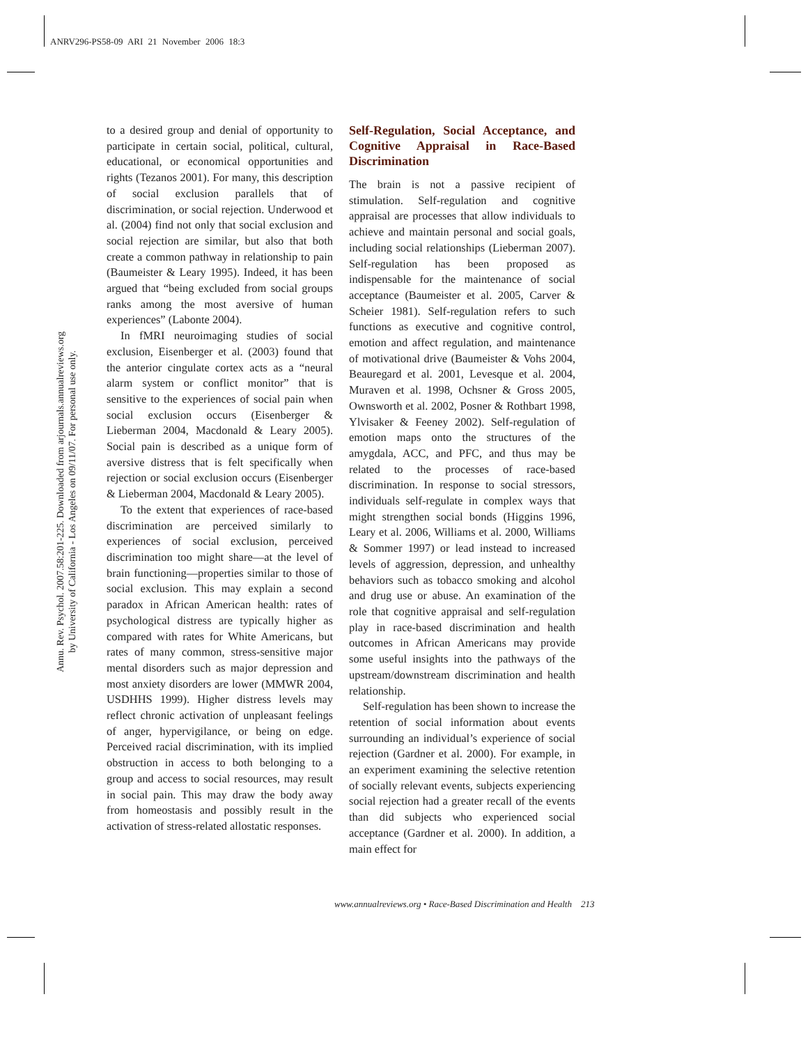ANRV296-PS58-09 ARI 21 November 2006 18:3
Annu. Rev. Psychol. 2007.58:201-225. Downloaded from arjournals.annualreviews.org
by University of California - Los Angeles on 09/11/07. For personal use only.
to a desired group and denial of opportunity to participate in certain social, political, cultural, educational, or economical opportunities and rights (Tezanos 2001). For many, this description of social exclusion parallels that of discrimination, or social rejection. Underwood et al. (2004) find not only that social exclusion and social rejection are similar, but also that both create a common pathway in relationship to pain (Baumeister & Leary 1995). Indeed, it has been argued that “being excluded from social groups ranks among the most aversive of human experiences” (Labonte 2004).
In fMRI neuroimaging studies of social exclusion, Eisenberger et al. (2003) found that the anterior cingulate cortex acts as a “neural alarm system or conflict monitor” that is sensitive to the experiences of social pain when social exclusion occurs (Eisenberger & Lieberman 2004, Macdonald & Leary 2005). Social pain is described as a unique form of aversive distress that is felt specifically when rejection or social exclusion occurs (Eisenberger & Lieberman 2004, Macdonald & Leary 2005).
To the extent that experiences of race-based discrimination are perceived similarly to experiences of social exclusion, perceived discrimination too might share—at the level of brain functioning—properties similar to those of social exclusion. This may explain a second paradox in African American health: rates of psychological distress are typically higher as compared with rates for White Americans, but rates of many common, stress-sensitive major mental disorders such as major depression and most anxiety disorders are lower (MMWR 2004, USDHHS 1999). Higher distress levels may reflect chronic activation of unpleasant feelings of anger, hypervigilance, or being on edge. Perceived racial discrimination, with its implied obstruction in access to both belonging to a group and access to social resources, may result in social pain. This may draw the body away from homeostasis and possibly result in the activation of stress-related allostatic responses.
Self-Regulation, Social Acceptance, and Cognitive Appraisal in Race-Based Discrimination
The brain is not a passive recipient of stimulation. Self-regulation and cognitive appraisal are processes that allow individuals to achieve and maintain personal and social goals, including social relationships (Lieberman 2007). Self-regulation has been proposed as indispensable for the maintenance of social acceptance (Baumeister et al. 2005, Carver & Scheier 1981). Self-regulation refers to such functions as executive and cognitive control, emotion and affect regulation, and maintenance of motivational drive (Baumeister & Vohs 2004, Beauregard et al. 2001, Levesque et al. 2004, Muraven et al. 1998, Ochsner & Gross 2005, Ownsworth et al. 2002, Posner & Rothbart 1998, Ylvisaker & Feeney 2002). Self-regulation of emotion maps onto the structures of the amygdala, ACC, and PFC, and thus may be related to the processes of race-based discrimination. In response to social stressors, individuals self-regulate in complex ways that might strengthen social bonds (Higgins 1996, Leary et al. 2006, Williams et al. 2000, Williams & Sommer 1997) or lead instead to increased levels of aggression, depression, and unhealthy behaviors such as tobacco smoking and alcohol and drug use or abuse. An examination of the role that cognitive appraisal and self-regulation play in race-based discrimination and health outcomes in African Americans may provide some useful insights into the pathways of the upstream/downstream discrimination and health relationship.
Self-regulation has been shown to increase the retention of social information about events surrounding an individual’s experience of social rejection (Gardner et al. 2000). For example, in an experiment examining the selective retention of socially relevant events, subjects experiencing social rejection had a greater recall of the events than did subjects who experienced social acceptance (Gardner et al. 2000). In addition, a main effect for
www.annualreviews.org • Race-Based Discrimination and Health 213